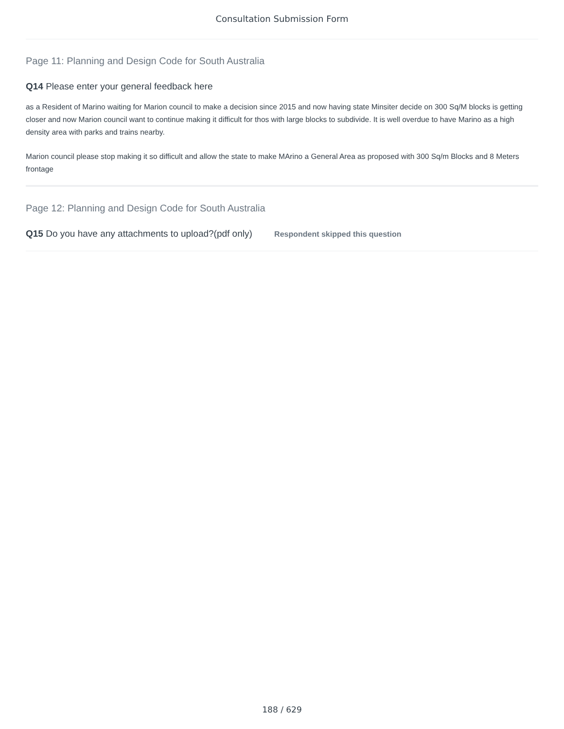Consultation Submission Form
Page 11: Planning and Design Code for South Australia
Q14 Please enter your general feedback here
as a Resident of Marino waiting for Marion council to make a decision since 2015 and now having state Minsiter decide on 300 Sq/M blocks is getting closer and now Marion council want to continue making it difficult for thos with large blocks to subdivide. It is well overdue to have Marino as a high density area with parks and trains nearby.
Marion council please stop making it so difficult and allow the state to make MArino a General Area as proposed with 300 Sq/m Blocks and 8 Meters frontage
Page 12: Planning and Design Code for South Australia
Q15 Do you have any attachments to upload?(pdf only) Respondent skipped this question
188 / 629